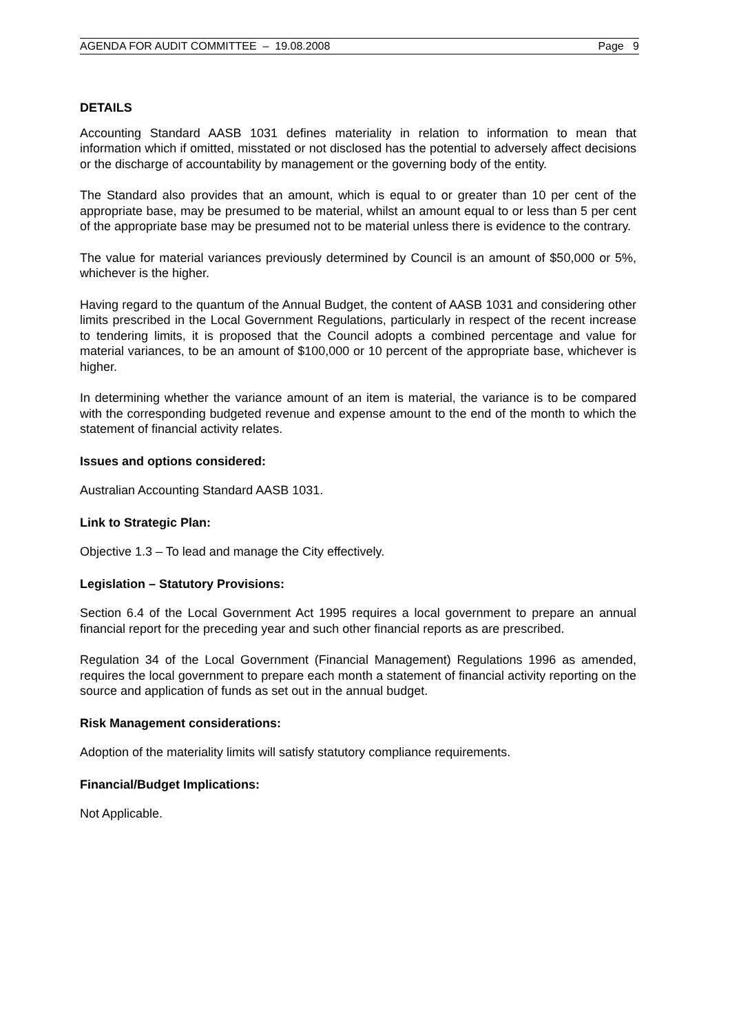AGENDA FOR AUDIT COMMITTEE – 19.08.2008 Page 9
DETAILS
Accounting Standard AASB 1031 defines materiality in relation to information to mean that information which if omitted, misstated or not disclosed has the potential to adversely affect decisions or the discharge of accountability by management or the governing body of the entity.
The Standard also provides that an amount, which is equal to or greater than 10 per cent of the appropriate base, may be presumed to be material, whilst an amount equal to or less than 5 per cent of the appropriate base may be presumed not to be material unless there is evidence to the contrary.
The value for material variances previously determined by Council is an amount of $50,000 or 5%, whichever is the higher.
Having regard to the quantum of the Annual Budget, the content of AASB 1031 and considering other limits prescribed in the Local Government Regulations, particularly in respect of the recent increase to tendering limits, it is proposed that the Council adopts a combined percentage and value for material variances, to be an amount of $100,000 or 10 percent of the appropriate base, whichever is higher.
In determining whether the variance amount of an item is material, the variance is to be compared with the corresponding budgeted revenue and expense amount to the end of the month to which the statement of financial activity relates.
Issues and options considered:
Australian Accounting Standard AASB 1031.
Link to Strategic Plan:
Objective 1.3 – To lead and manage the City effectively.
Legislation – Statutory Provisions:
Section 6.4 of the Local Government Act 1995 requires a local government to prepare an annual financial report for the preceding year and such other financial reports as are prescribed.
Regulation 34 of the Local Government (Financial Management) Regulations 1996 as amended, requires the local government to prepare each month a statement of financial activity reporting on the source and application of funds as set out in the annual budget.
Risk Management considerations:
Adoption of the materiality limits will satisfy statutory compliance requirements.
Financial/Budget Implications:
Not Applicable.